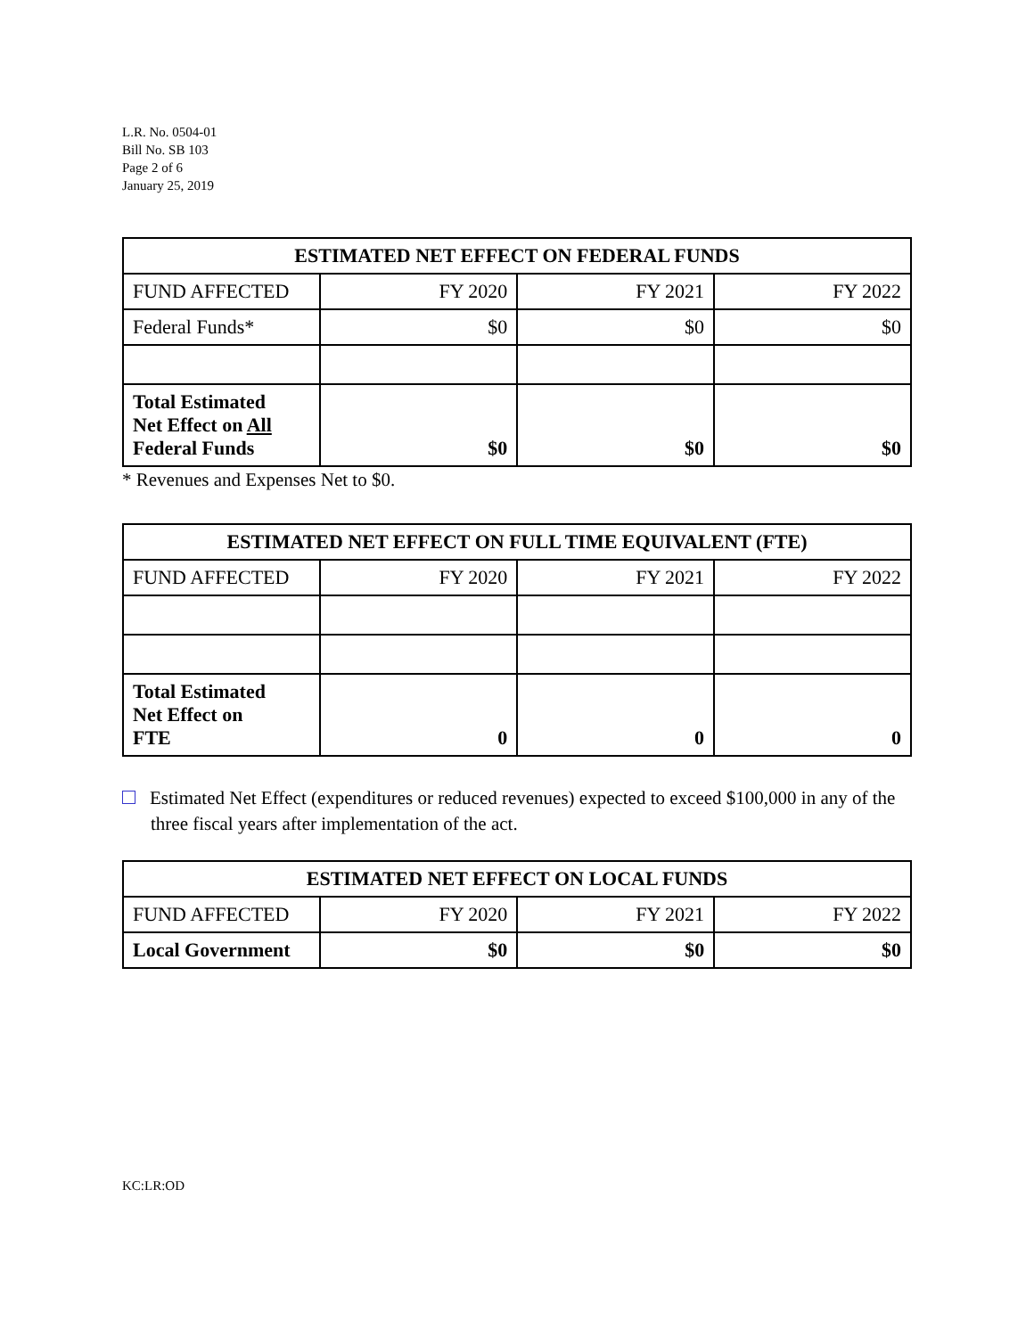L.R. No. 0504-01
Bill No. SB 103
Page 2 of 6
January 25, 2019
| ESTIMATED NET EFFECT ON FEDERAL FUNDS | | | |
| --- | --- | --- | --- |
| FUND AFFECTED | FY 2020 | FY 2021 | FY 2022 |
| Federal Funds* | $0 | $0 | $0 |
| Total Estimated Net Effect on All Federal Funds | $0 | $0 | $0 |
* Revenues and Expenses Net to $0.
| ESTIMATED NET EFFECT ON FULL TIME EQUIVALENT (FTE) | | | |
| --- | --- | --- | --- |
| FUND AFFECTED | FY 2020 | FY 2021 | FY 2022 |
| Total Estimated Net Effect on FTE | 0 | 0 | 0 |
Estimated Net Effect (expenditures or reduced revenues) expected to exceed $100,000 in any of the three fiscal years after implementation of the act.
| ESTIMATED NET EFFECT ON LOCAL FUNDS | | | |
| --- | --- | --- | --- |
| FUND AFFECTED | FY 2020 | FY 2021 | FY 2022 |
| Local Government | $0 | $0 | $0 |
KC:LR:OD